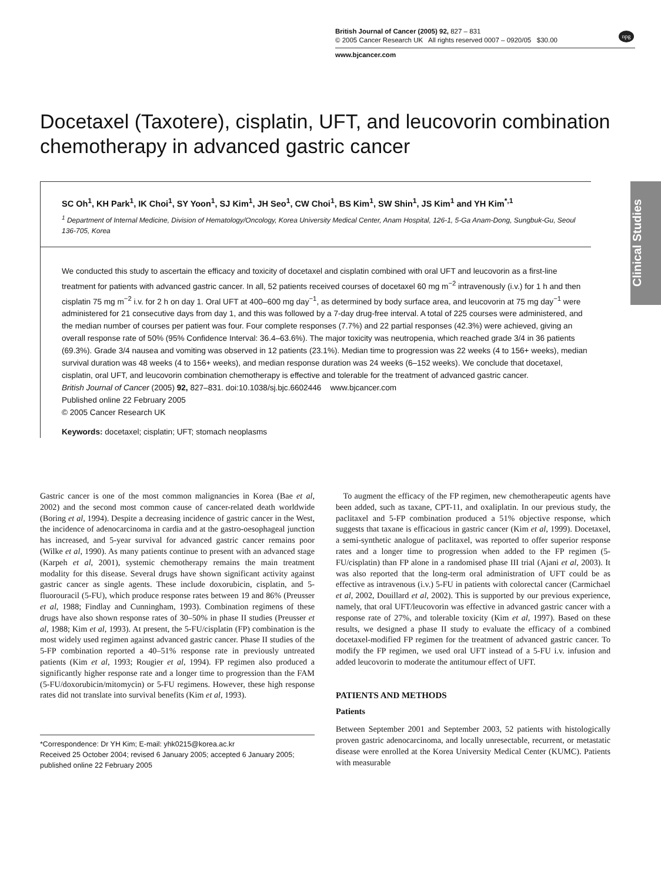British Journal of Cancer (2005) 92, 827 – 831
© 2005 Cancer Research UK All rights reserved 0007 – 0920/05 $30.00
www.bjcancer.com
npg
Clinical Studies
Docetaxel (Taxotere), cisplatin, UFT, and leucovorin combination chemotherapy in advanced gastric cancer
SC Oh<sup>1</sup>, KH Park<sup>1</sup>, IK Choi<sup>1</sup>, SY Yoon<sup>1</sup>, SJ Kim<sup>1</sup>, JH Seo<sup>1</sup>, CW Choi<sup>1</sup>, BS Kim<sup>1</sup>, SW Shin<sup>1</sup>, JS Kim<sup>1</sup> and YH Kim<sup>*,1</sup>
<sup>1</sup> Department of Internal Medicine, Division of Hematology/Oncology, Korea University Medical Center, Anam Hospital, 126-1, 5-Ga Anam-Dong, Sungbuk-Gu, Seoul 136-705, Korea
We conducted this study to ascertain the efficacy and toxicity of docetaxel and cisplatin combined with oral UFT and leucovorin as a first-line treatment for patients with advanced gastric cancer. In all, 52 patients received courses of docetaxel 60 mg m<sup>−2</sup> intravenously (i.v.) for 1 h and then cisplatin 75 mg m<sup>−2</sup> i.v. for 2 h on day 1. Oral UFT at 400–600 mg day<sup>−1</sup>, as determined by body surface area, and leucovorin at 75 mg day<sup>−1</sup> were administered for 21 consecutive days from day 1, and this was followed by a 7-day drug-free interval. A total of 225 courses were administered, and the median number of courses per patient was four. Four complete responses (7.7%) and 22 partial responses (42.3%) were achieved, giving an overall response rate of 50% (95% Confidence Interval: 36.4–63.6%). The major toxicity was neutropenia, which reached grade 3/4 in 36 patients (69.3%). Grade 3/4 nausea and vomiting was observed in 12 patients (23.1%). Median time to progression was 22 weeks (4 to 156+ weeks), median survival duration was 48 weeks (4 to 156+ weeks), and median response duration was 24 weeks (6–152 weeks). We conclude that docetaxel, cisplatin, oral UFT, and leucovorin combination chemotherapy is effective and tolerable for the treatment of advanced gastric cancer.
British Journal of Cancer (2005) 92, 827–831. doi:10.1038/sj.bjc.6602446 www.bjcancer.com
Published online 22 February 2005
© 2005 Cancer Research UK
Keywords: docetaxel; cisplatin; UFT; stomach neoplasms
Gastric cancer is one of the most common malignancies in Korea (Bae et al, 2002) and the second most common cause of cancer-related death worldwide (Boring et al, 1994). Despite a decreasing incidence of gastric cancer in the West, the incidence of adenocarcinoma in cardia and at the gastro-oesophageal junction has increased, and 5-year survival for advanced gastric cancer remains poor (Wilke et al, 1990). As many patients continue to present with an advanced stage (Karpeh et al, 2001), systemic chemotherapy remains the main treatment modality for this disease. Several drugs have shown significant activity against gastric cancer as single agents. These include doxorubicin, cisplatin, and 5-fluorouracil (5-FU), which produce response rates between 19 and 86% (Preusser et al, 1988; Findlay and Cunningham, 1993). Combination regimens of these drugs have also shown response rates of 30–50% in phase II studies (Preusser et al, 1988; Kim et al, 1993). At present, the 5-FU/cisplatin (FP) combination is the most widely used regimen against advanced gastric cancer. Phase II studies of the 5-FP combination reported a 40–51% response rate in previously untreated patients (Kim et al, 1993; Rougier et al, 1994). FP regimen also produced a significantly higher response rate and a longer time to progression than the FAM (5-FU/doxorubicin/mitomycin) or 5-FU regimens. However, these high response rates did not translate into survival benefits (Kim et al, 1993).
*Correspondence: Dr YH Kim; E-mail: yhk0215@korea.ac.kr
Received 25 October 2004; revised 6 January 2005; accepted 6 January 2005; published online 22 February 2005
To augment the efficacy of the FP regimen, new chemotherapeutic agents have been added, such as taxane, CPT-11, and oxaliplatin. In our previous study, the paclitaxel and 5-FP combination produced a 51% objective response, which suggests that taxane is efficacious in gastric cancer (Kim et al, 1999). Docetaxel, a semi-synthetic analogue of paclitaxel, was reported to offer superior response rates and a longer time to progression when added to the FP regimen (5-FU/cisplatin) than FP alone in a randomised phase III trial (Ajani et al, 2003). It was also reported that the long-term oral administration of UFT could be as effective as intravenous (i.v.) 5-FU in patients with colorectal cancer (Carmichael et al, 2002, Douillard et al, 2002). This is supported by our previous experience, namely, that oral UFT/leucovorin was effective in advanced gastric cancer with a response rate of 27%, and tolerable toxicity (Kim et al, 1997). Based on these results, we designed a phase II study to evaluate the efficacy of a combined docetaxel-modified FP regimen for the treatment of advanced gastric cancer. To modify the FP regimen, we used oral UFT instead of a 5-FU i.v. infusion and added leucovorin to moderate the antitumour effect of UFT.
PATIENTS AND METHODS
Patients
Between September 2001 and September 2003, 52 patients with histologically proven gastric adenocarcinoma, and locally unresectable, recurrent, or metastatic disease were enrolled at the Korea University Medical Center (KUMC). Patients with measurable